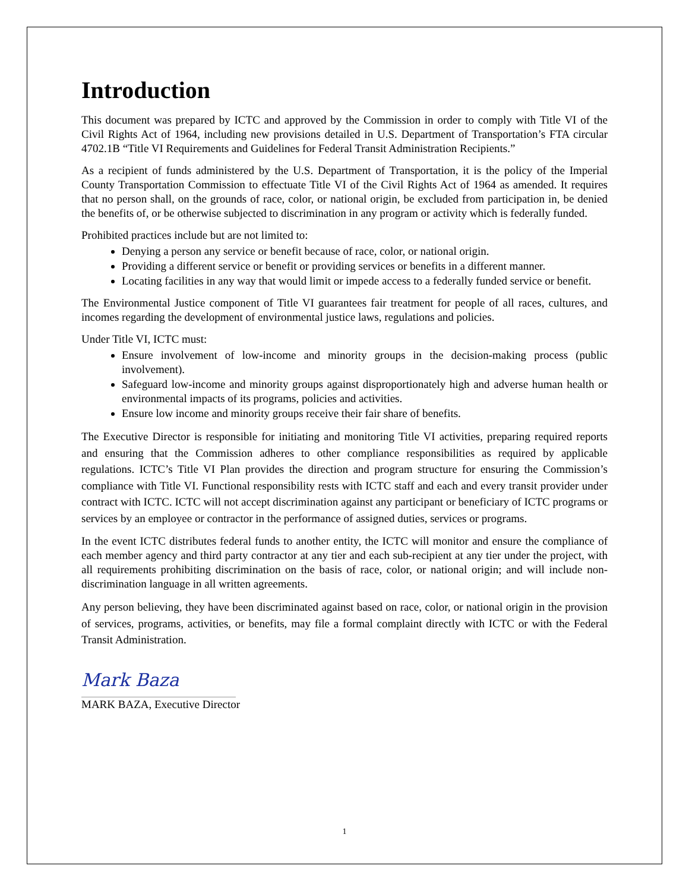Introduction
This document was prepared by ICTC and approved by the Commission in order to comply with Title VI of the Civil Rights Act of 1964, including new provisions detailed in U.S. Department of Transportation’s FTA circular 4702.1B “Title VI Requirements and Guidelines for Federal Transit Administration Recipients.”
As a recipient of funds administered by the U.S. Department of Transportation, it is the policy of the Imperial County Transportation Commission to effectuate Title VI of the Civil Rights Act of 1964 as amended. It requires that no person shall, on the grounds of race, color, or national origin, be excluded from participation in, be denied the benefits of, or be otherwise subjected to discrimination in any program or activity which is federally funded.
Prohibited practices include but are not limited to:
Denying a person any service or benefit because of race, color, or national origin.
Providing a different service or benefit or providing services or benefits in a different manner.
Locating facilities in any way that would limit or impede access to a federally funded service or benefit.
The Environmental Justice component of Title VI guarantees fair treatment for people of all races, cultures, and incomes regarding the development of environmental justice laws, regulations and policies.
Under Title VI, ICTC must:
Ensure involvement of low-income and minority groups in the decision-making process (public involvement).
Safeguard low-income and minority groups against disproportionately high and adverse human health or environmental impacts of its programs, policies and activities.
Ensure low income and minority groups receive their fair share of benefits.
The Executive Director is responsible for initiating and monitoring Title VI activities, preparing required reports and ensuring that the Commission adheres to other compliance responsibilities as required by applicable regulations. ICTC’s Title VI Plan provides the direction and program structure for ensuring the Commission’s compliance with Title VI. Functional responsibility rests with ICTC staff and each and every transit provider under contract with ICTC. ICTC will not accept discrimination against any participant or beneficiary of ICTC programs or services by an employee or contractor in the performance of assigned duties, services or programs.
In the event ICTC distributes federal funds to another entity, the ICTC will monitor and ensure the compliance of each member agency and third party contractor at any tier and each sub-recipient at any tier under the project, with all requirements prohibiting discrimination on the basis of race, color, or national origin; and will include non-discrimination language in all written agreements.
Any person believing, they have been discriminated against based on race, color, or national origin in the provision of services, programs, activities, or benefits, may file a formal complaint directly with ICTC or with the Federal Transit Administration.
Mark Baza
MARK BAZA, Executive Director
1